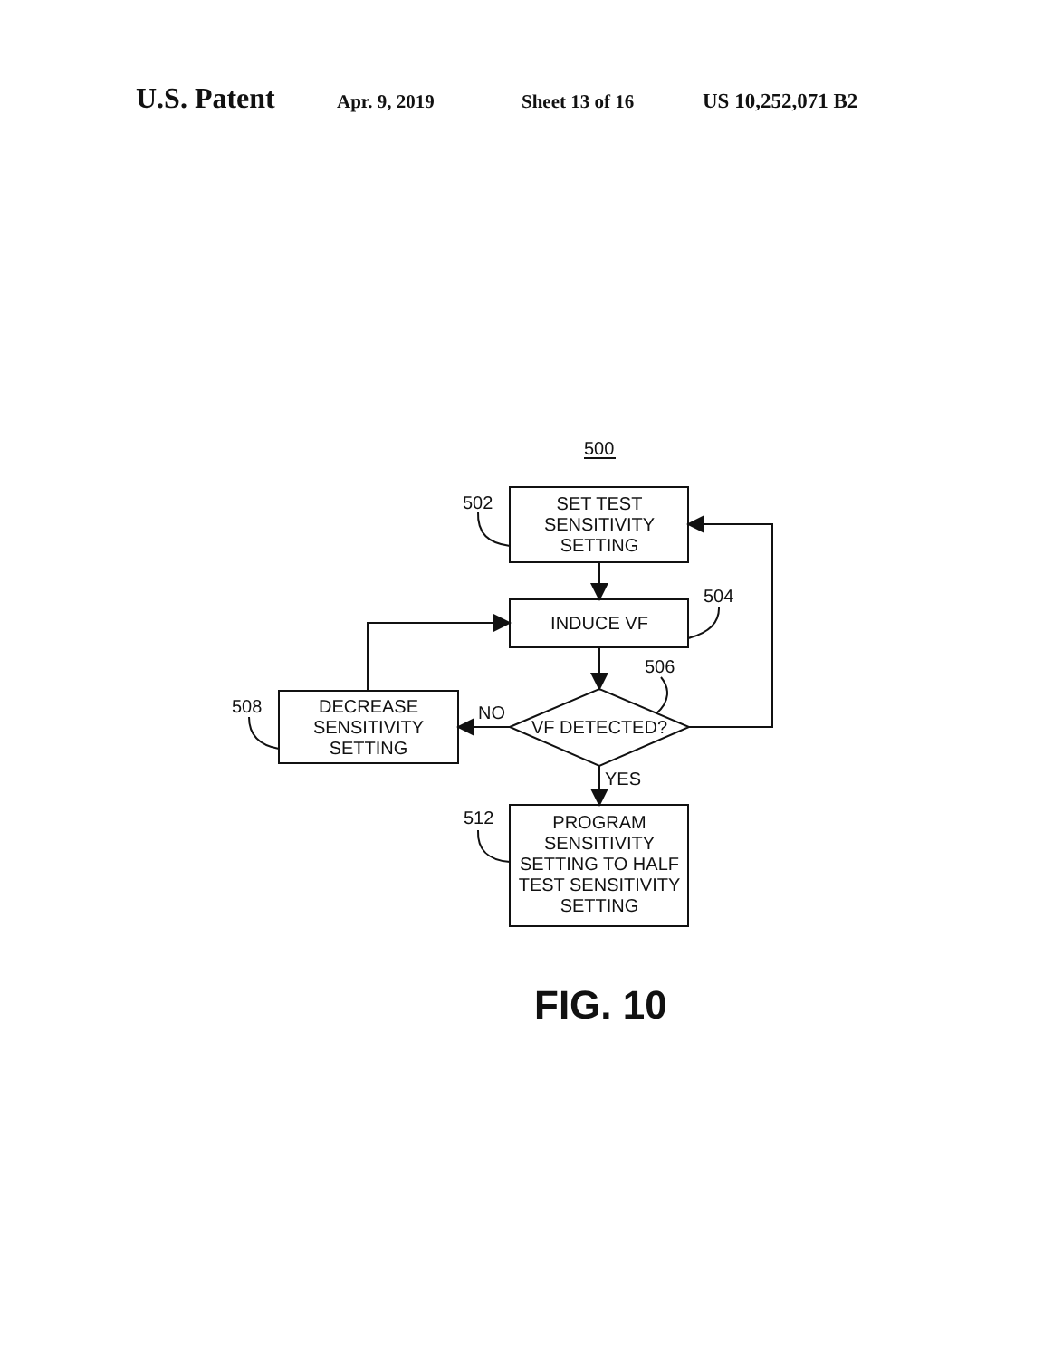U.S. Patent Apr. 9, 2019 Sheet 13 of 16 US 10,252,071 B2
500
502
504
506
508
512
SET TEST
SENSITIVITY
SETTING
INDUCE VF
VF DETECTED?
NO
YES
DECREASE
SENSITIVITY
SETTING
PROGRAM
SENSITIVITY
SETTING TO HALF
TEST SENSITIVITY
SETTING
FIG. 10